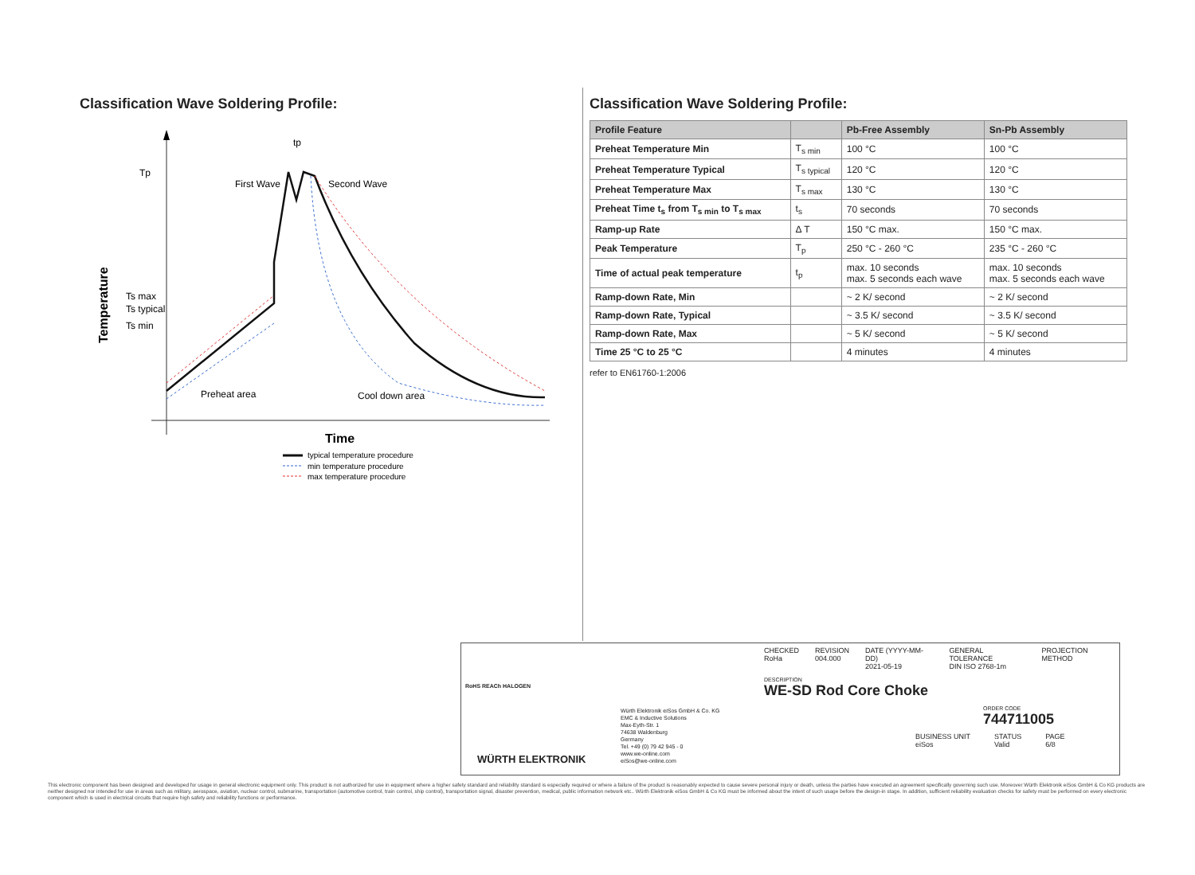Classification Wave Soldering Profile:
Tp
First Wave
Second Wave
Ts max
Ts typical
Ts min
Preheat area
Cool down area
tp
Temperature
Time
typical temperature procedure
min temperature procedure
max temperature procedure
Classification Wave Soldering Profile:
| Profile Feature | | Pb-Free Assembly | Sn-Pb Assembly |
| --- | --- | --- | --- |
| Preheat Temperature Min | T<sub>s min</sub> | 100 °C | 100 °C |
| Preheat Temperature Typical | T<sub>s typical</sub> | 120 °C | 120 °C |
| Preheat Temperature Max | T<sub>s max</sub> | 130 °C | 130 °C |
| Preheat Time t<sub>s</sub> from T<sub>s min</sub> to T<sub>s max</sub> | t<sub>s</sub> | 70 seconds | 70 seconds |
| Ramp-up Rate | Δ T | 150 °C max. | 150 °C max. |
| Peak Temperature | T<sub>p</sub> | 250 °C - 260 °C | 235 °C - 260 °C |
| Time of actual peak temperature | t<sub>p</sub> | max. 10 seconds max. 5 seconds each wave | max. 10 seconds max. 5 seconds each wave |
| Ramp-down Rate, Min | | ~ 2 K/ second | ~ 2 K/ second |
| Ramp-down Rate, Typical | | ~ 3.5 K/ second | ~ 3.5 K/ second |
| Ramp-down Rate, Max | | ~ 5 K/ second | ~ 5 K/ second |
| Time 25 °C to 25 °C | | 4 minutes | 4 minutes |
refer to EN61760-1:2006
RoHS REACh HALOGEN
WÜRTH ELEKTRONIK
Würth Elektronik eiSos GmbH & Co. KG
EMC & Inductive Solutions
Max-Eyth-Str. 1
74638 Waldenburg
Germany
Tel. +49 (0) 79 42 945 - 0
www.we-online.com
eiSos@we-online.com
CHECKED
RoHa REVISION
004.000 DATE (YYYY-MM-DD)
2021-05-19 GENERAL TOLERANCE
DIN ISO 2768-1m PROJECTION METHOD
DESCRIPTION
WE-SD Rod Core Choke
ORDER CODE
744711005
BUSINESS UNIT
eiSos STATUS
Valid PAGE
6/8
This electronic component has been designed and developed for usage in general electronic equipment only. This product is not authorized for use in equipment where a higher safety standard and reliability standard is especially required or where a failure of the product is reasonably expected to cause severe personal injury or death, unless the parties have executed an agreement specifically governing such use. Moreover Würth Elektronik eiSos GmbH & Co KG products are neither designed nor intended for use in areas such as military, aerospace, aviation, nuclear control, submarine, transportation (automotive control, train control, ship control), transportation signal, disaster prevention, medical, public information network etc.. Würth Elektronik eiSos GmbH & Co KG must be informed about the intent of such usage before the design-in stage. In addition, sufficient reliability evaluation checks for safety must be performed on every electronic component which is used in electrical circuits that require high safety and reliability functions or performance.